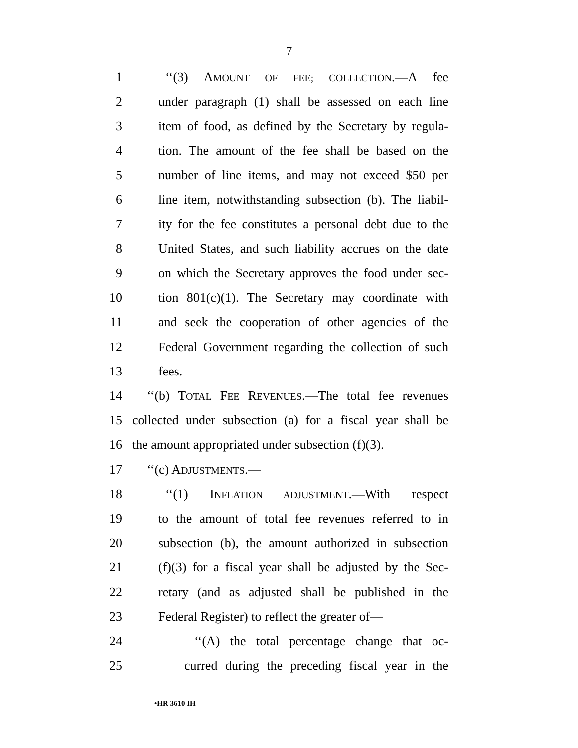7
1 ‘‘(3) AMOUNT OF FEE; COLLECTION.—A fee
2 under paragraph (1) shall be assessed on each line
3 item of food, as defined by the Secretary by regula-
4 tion. The amount of the fee shall be based on the
5 number of line items, and may not exceed $50 per
6 line item, notwithstanding subsection (b). The liabil-
7 ity for the fee constitutes a personal debt due to the
8 United States, and such liability accrues on the date
9 on which the Secretary approves the food under sec-
10 tion 801(c)(1). The Secretary may coordinate with
11 and seek the cooperation of other agencies of the
12 Federal Government regarding the collection of such
13 fees.
14 ‘‘(b) TOTAL FEE REVENUES.—The total fee revenues
15 collected under subsection (a) for a fiscal year shall be
16 the amount appropriated under subsection (f)(3).
17 ‘‘(c) ADJUSTMENTS.—
18 ‘‘(1) INFLATION ADJUSTMENT.—With respect
19 to the amount of total fee revenues referred to in
20 subsection (b), the amount authorized in subsection
21 (f)(3) for a fiscal year shall be adjusted by the Sec-
22 retary (and as adjusted shall be published in the
23 Federal Register) to reflect the greater of—
24 ‘‘(A) the total percentage change that oc-
25 curred during the preceding fiscal year in the
•HR 3610 IH